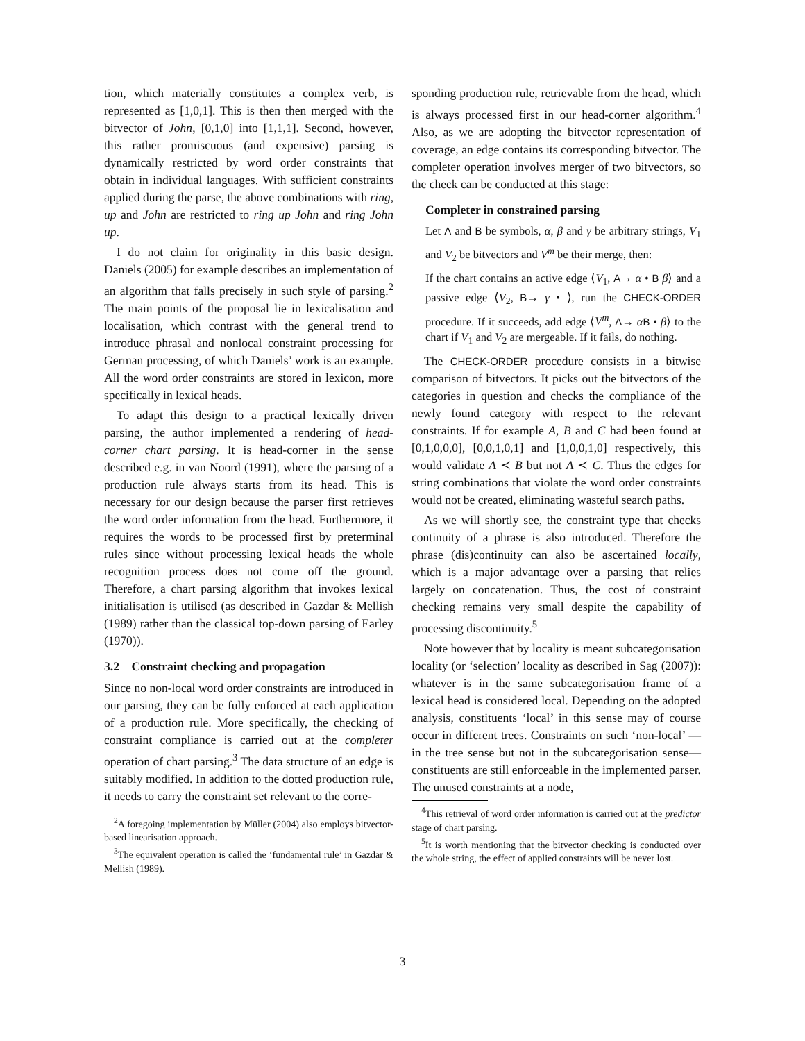tion, which materially constitutes a complex verb, is represented as [1,0,1]. This is then then merged with the bitvector of John, [0,1,0] into [1,1,1]. Second, however, this rather promiscuous (and expensive) parsing is dynamically restricted by word order constraints that obtain in individual languages. With sufficient constraints applied during the parse, the above combinations with ring, up and John are restricted to ring up John and ring John up.
I do not claim for originality in this basic design. Daniels (2005) for example describes an implementation of an algorithm that falls precisely in such style of parsing.<sup>2</sup> The main points of the proposal lie in lexicalisation and localisation, which contrast with the general trend to introduce phrasal and nonlocal constraint processing for German processing, of which Daniels’ work is an example. All the word order constraints are stored in lexicon, more specifically in lexical heads.
To adapt this design to a practical lexically driven parsing, the author implemented a rendering of head-corner chart parsing. It is head-corner in the sense described e.g. in van Noord (1991), where the parsing of a production rule always starts from its head. This is necessary for our design because the parser first retrieves the word order information from the head. Furthermore, it requires the words to be processed first by preterminal rules since without processing lexical heads the whole recognition process does not come off the ground. Therefore, a chart parsing algorithm that invokes lexical initialisation is utilised (as described in Gazdar & Mellish (1989) rather than the classical top-down parsing of Earley (1970)).
3.2 Constraint checking and propagation
Since no non-local word order constraints are introduced in our parsing, they can be fully enforced at each application of a production rule. More specifically, the checking of constraint compliance is carried out at the completer operation of chart parsing.<sup>3</sup> The data structure of an edge is suitably modified. In addition to the dotted production rule, it needs to carry the constraint set relevant to the corre-
<sup>2</sup> A foregoing implementation by Müller (2004) also employs bitvector-based linearisation approach.
<sup>3</sup> The equivalent operation is called the ‘fundamental rule’ in Gazdar & Mellish (1989).
sponding production rule, retrievable from the head, which is always processed first in our head-corner algorithm.<sup>4</sup> Also, as we are adopting the bitvector representation of coverage, an edge contains its corresponding bitvector. The completer operation involves merger of two bitvectors, so the check can be conducted at this stage:
Completer in constrained parsing
Let A and B be symbols, α, β and γ be arbitrary strings, V<sub>1</sub> and V<sub>2</sub> be bitvectors and V<sup>m</sup> be their merge, then:
If the chart contains an active edge ⟨V<sub>1</sub>, A→ α • B β⟩ and a passive edge ⟨V<sub>2</sub>, B→ γ • ⟩, run the CHECK-ORDER procedure. If it succeeds, add edge ⟨V<sup>m</sup>, A→ αB • β⟩ to the chart if V<sub>1</sub> and V<sub>2</sub> are mergeable. If it fails, do nothing.
The CHECK-ORDER procedure consists in a bitwise comparison of bitvectors. It picks out the bitvectors of the categories in question and checks the compliance of the newly found category with respect to the relevant constraints. If for example A, B and C had been found at [0,1,0,0,0], [0,0,1,0,1] and [1,0,0,1,0] respectively, this would validate A ≺ B but not A ≺ C. Thus the edges for string combinations that violate the word order constraints would not be created, eliminating wasteful search paths.
As we will shortly see, the constraint type that checks continuity of a phrase is also introduced. Therefore the phrase (dis)continuity can also be ascertained locally, which is a major advantage over a parsing that relies largely on concatenation. Thus, the cost of constraint checking remains very small despite the capability of processing discontinuity.<sup>5</sup>
Note however that by locality is meant subcategorisation locality (or ‘selection’ locality as described in Sag (2007)): whatever is in the same subcategorisation frame of a lexical head is considered local. Depending on the adopted analysis, constituents ‘local’ in this sense may of course occur in different trees. Constraints on such ‘non-local’ —in the tree sense but not in the subcategorisation sense— constituents are still enforceable in the implemented parser. The unused constraints at a node,
<sup>4</sup> This retrieval of word order information is carried out at the predictor stage of chart parsing.
<sup>5</sup> It is worth mentioning that the bitvector checking is conducted over the whole string, the effect of applied constraints will be never lost.
3